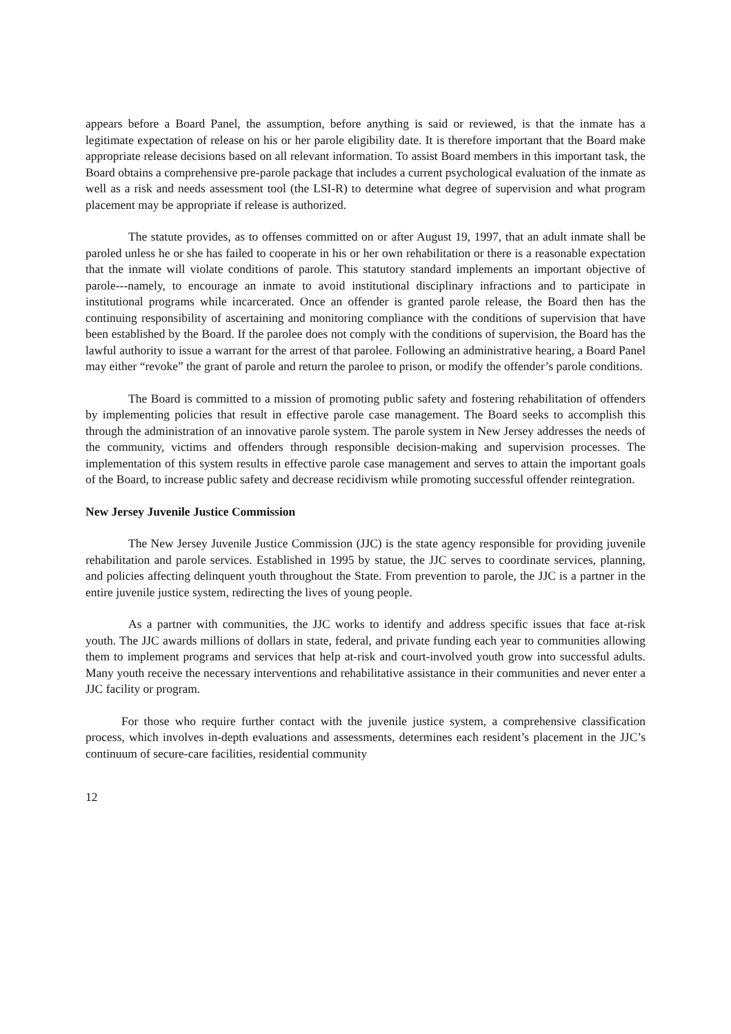appears before a Board Panel, the assumption, before anything is said or reviewed, is that the inmate has a legitimate expectation of release on his or her parole eligibility date. It is therefore important that the Board make appropriate release decisions based on all relevant information. To assist Board members in this important task, the Board obtains a comprehensive pre-parole package that includes a current psychological evaluation of the inmate as well as a risk and needs assessment tool (the LSI-R) to determine what degree of supervision and what program placement may be appropriate if release is authorized.
The statute provides, as to offenses committed on or after August 19, 1997, that an adult inmate shall be paroled unless he or she has failed to cooperate in his or her own rehabilitation or there is a reasonable expectation that the inmate will violate conditions of parole. This statutory standard implements an important objective of parole---namely, to encourage an inmate to avoid institutional disciplinary infractions and to participate in institutional programs while incarcerated. Once an offender is granted parole release, the Board then has the continuing responsibility of ascertaining and monitoring compliance with the conditions of supervision that have been established by the Board. If the parolee does not comply with the conditions of supervision, the Board has the lawful authority to issue a warrant for the arrest of that parolee. Following an administrative hearing, a Board Panel may either “revoke” the grant of parole and return the parolee to prison, or modify the offender’s parole conditions.
The Board is committed to a mission of promoting public safety and fostering rehabilitation of offenders by implementing policies that result in effective parole case management. The Board seeks to accomplish this through the administration of an innovative parole system. The parole system in New Jersey addresses the needs of the community, victims and offenders through responsible decision-making and supervision processes. The implementation of this system results in effective parole case management and serves to attain the important goals of the Board, to increase public safety and decrease recidivism while promoting successful offender reintegration.
New Jersey Juvenile Justice Commission
The New Jersey Juvenile Justice Commission (JJC) is the state agency responsible for providing juvenile rehabilitation and parole services. Established in 1995 by statue, the JJC serves to coordinate services, planning, and policies affecting delinquent youth throughout the State. From prevention to parole, the JJC is a partner in the entire juvenile justice system, redirecting the lives of young people.
As a partner with communities, the JJC works to identify and address specific issues that face at-risk youth. The JJC awards millions of dollars in state, federal, and private funding each year to communities allowing them to implement programs and services that help at-risk and court-involved youth grow into successful adults. Many youth receive the necessary interventions and rehabilitative assistance in their communities and never enter a JJC facility or program.
For those who require further contact with the juvenile justice system, a comprehensive classification process, which involves in-depth evaluations and assessments, determines each resident’s placement in the JJC’s continuum of secure-care facilities, residential community
12